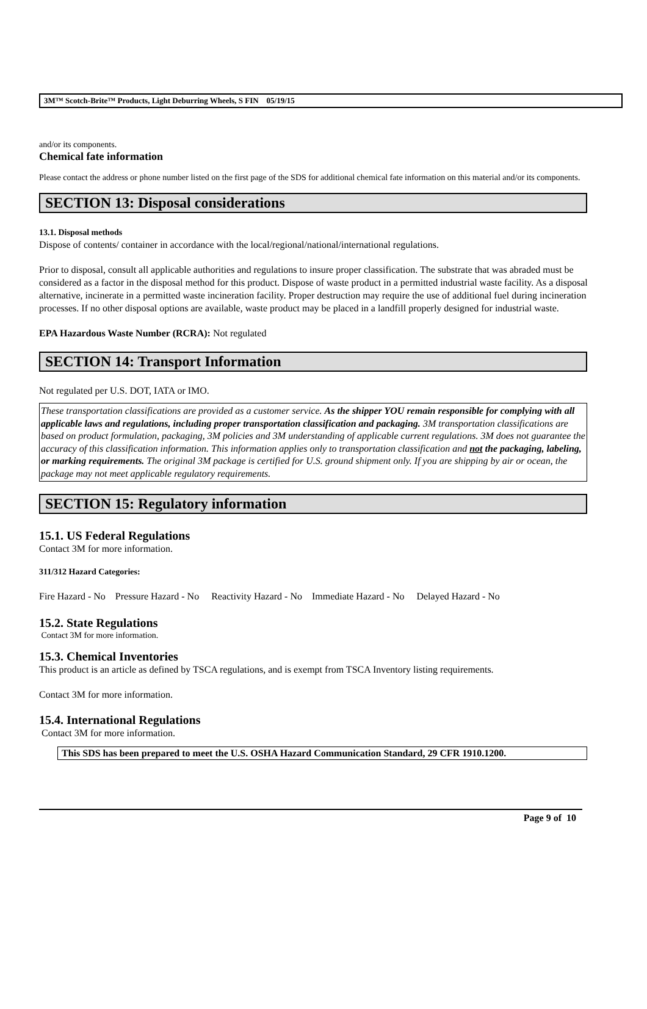3M™ Scotch-Brite™ Products, Light Deburring Wheels, S FIN 05/19/15
and/or its components.
Chemical fate information
Please contact the address or phone number listed on the first page of the SDS for additional chemical fate information on this material and/or its components.
SECTION 13: Disposal considerations
13.1. Disposal methods
Dispose of contents/ container in accordance with the local/regional/national/international regulations.
Prior to disposal, consult all applicable authorities and regulations to insure proper classification. The substrate that was abraded must be considered as a factor in the disposal method for this product. Dispose of waste product in a permitted industrial waste facility. As a disposal alternative, incinerate in a permitted waste incineration facility. Proper destruction may require the use of additional fuel during incineration processes. If no other disposal options are available, waste product may be placed in a landfill properly designed for industrial waste.
EPA Hazardous Waste Number (RCRA): Not regulated
SECTION 14: Transport Information
Not regulated per U.S. DOT, IATA or IMO.
These transportation classifications are provided as a customer service. As the shipper YOU remain responsible for complying with all applicable laws and regulations, including proper transportation classification and packaging. 3M transportation classifications are based on product formulation, packaging, 3M policies and 3M understanding of applicable current regulations. 3M does not guarantee the accuracy of this classification information. This information applies only to transportation classification and not the packaging, labeling, or marking requirements. The original 3M package is certified for U.S. ground shipment only. If you are shipping by air or ocean, the package may not meet applicable regulatory requirements.
SECTION 15: Regulatory information
15.1. US Federal Regulations
Contact 3M for more information.
311/312 Hazard Categories:
Fire Hazard - No Pressure Hazard - No Reactivity Hazard - No Immediate Hazard - No Delayed Hazard - No
15.2. State Regulations
Contact 3M for more information.
15.3. Chemical Inventories
This product is an article as defined by TSCA regulations, and is exempt from TSCA Inventory listing requirements.
Contact 3M for more information.
15.4. International Regulations
Contact 3M for more information.
This SDS has been prepared to meet the U.S. OSHA Hazard Communication Standard, 29 CFR 1910.1200.
Page 9 of 10